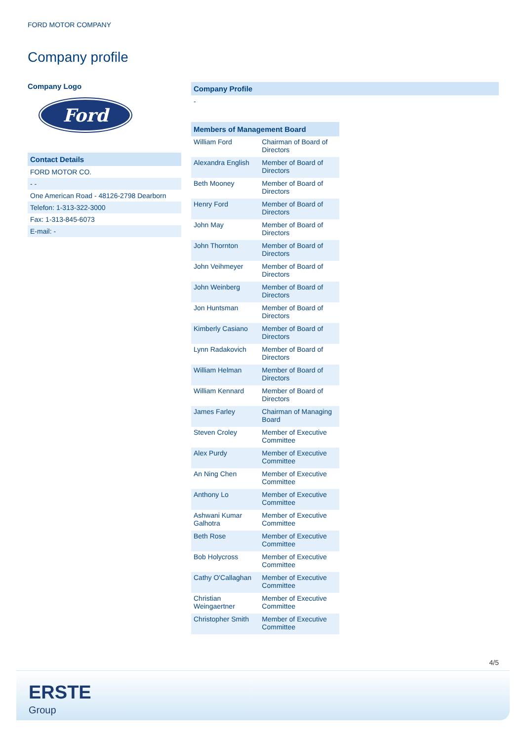FORD MOTOR COMPANY
Company profile
Company Logo
Ford
Contact Details
FORD MOTOR CO.
- -
One American Road - 48126-2798 Dearborn
Telefon: 1-313-322-3000
Fax: 1-313-845-6073
E-mail: -
Company Profile
-
| Members of Management Board | |
| --- | --- |
| William Ford | Chairman of Board of Directors |
| Alexandra English | Member of Board of Directors |
| Beth Mooney | Member of Board of Directors |
| Henry Ford | Member of Board of Directors |
| John May | Member of Board of Directors |
| John Thornton | Member of Board of Directors |
| John Veihmeyer | Member of Board of Directors |
| John Weinberg | Member of Board of Directors |
| Jon Huntsman | Member of Board of Directors |
| Kimberly Casiano | Member of Board of Directors |
| Lynn Radakovich | Member of Board of Directors |
| William Helman | Member of Board of Directors |
| William Kennard | Member of Board of Directors |
| James Farley | Chairman of Managing Board |
| Steven Croley | Member of Executive Committee |
| Alex Purdy | Member of Executive Committee |
| An Ning Chen | Member of Executive Committee |
| Anthony Lo | Member of Executive Committee |
| Ashwani Kumar Galhotra | Member of Executive Committee |
| Beth Rose | Member of Executive Committee |
| Bob Holycross | Member of Executive Committee |
| Cathy O'Callaghan | Member of Executive Committee |
| Christian Weingaertner | Member of Executive Committee |
| Christopher Smith | Member of Executive Committee |
4/5
ERSTE
Group